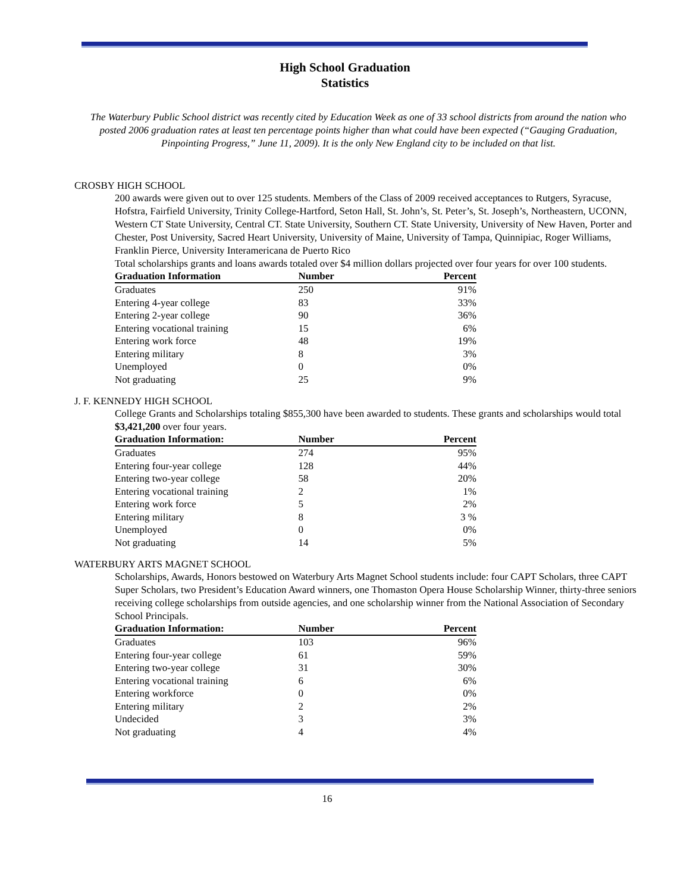High School Graduation
Statistics
The Waterbury Public School district was recently cited by Education Week as one of 33 school districts from around the nation who posted 2006 graduation rates at least ten percentage points higher than what could have been expected (“Gauging Graduation, Pinpointing Progress,” June 11, 2009). It is the only New England city to be included on that list.
CROSBY HIGH SCHOOL
200 awards were given out to over 125 students. Members of the Class of 2009 received acceptances to Rutgers, Syracuse, Hofstra, Fairfield University, Trinity College-Hartford, Seton Hall, St. John’s, St. Peter’s, St. Joseph’s, Northeastern, UCONN, Western CT State University, Central CT. State University, Southern CT. State University, University of New Haven, Porter and Chester, Post University, Sacred Heart University, University of Maine, University of Tampa, Quinnipiac, Roger Williams, Franklin Pierce, University Interamericana de Puerto Rico
Total scholarships grants and loans awards totaled over $4 million dollars projected over four years for over 100 students.
| Graduation Information | Number | Percent |
| --- | --- | --- |
| Graduates | 250 | 91% |
| Entering 4-year college | 83 | 33% |
| Entering 2-year college | 90 | 36% |
| Entering vocational training | 15 | 6% |
| Entering work force | 48 | 19% |
| Entering military | 8 | 3% |
| Unemployed | 0 | 0% |
| Not graduating | 25 | 9% |
J. F. KENNEDY HIGH SCHOOL
College Grants and Scholarships totaling $855,300 have been awarded to students. These grants and scholarships would total $3,421,200 over four years.
| Graduation Information: | Number | Percent |
| --- | --- | --- |
| Graduates | 274 | 95% |
| Entering four-year college | 128 | 44% |
| Entering two-year college | 58 | 20% |
| Entering vocational training | 2 | 1% |
| Entering work force | 5 | 2% |
| Entering military | 8 | 3 % |
| Unemployed | 0 | 0% |
| Not graduating | 14 | 5% |
WATERBURY ARTS MAGNET SCHOOL
Scholarships, Awards, Honors bestowed on Waterbury Arts Magnet School students include: four CAPT Scholars, three CAPT Super Scholars, two President’s Education Award winners, one Thomaston Opera House Scholarship Winner, thirty-three seniors receiving college scholarships from outside agencies, and one scholarship winner from the National Association of Secondary School Principals.
| Graduation Information: | Number | Percent |
| --- | --- | --- |
| Graduates | 103 | 96% |
| Entering four-year college | 61 | 59% |
| Entering two-year college | 31 | 30% |
| Entering vocational training | 6 | 6% |
| Entering workforce | 0 | 0% |
| Entering military | 2 | 2% |
| Undecided | 3 | 3% |
| Not graduating | 4 | 4% |
16